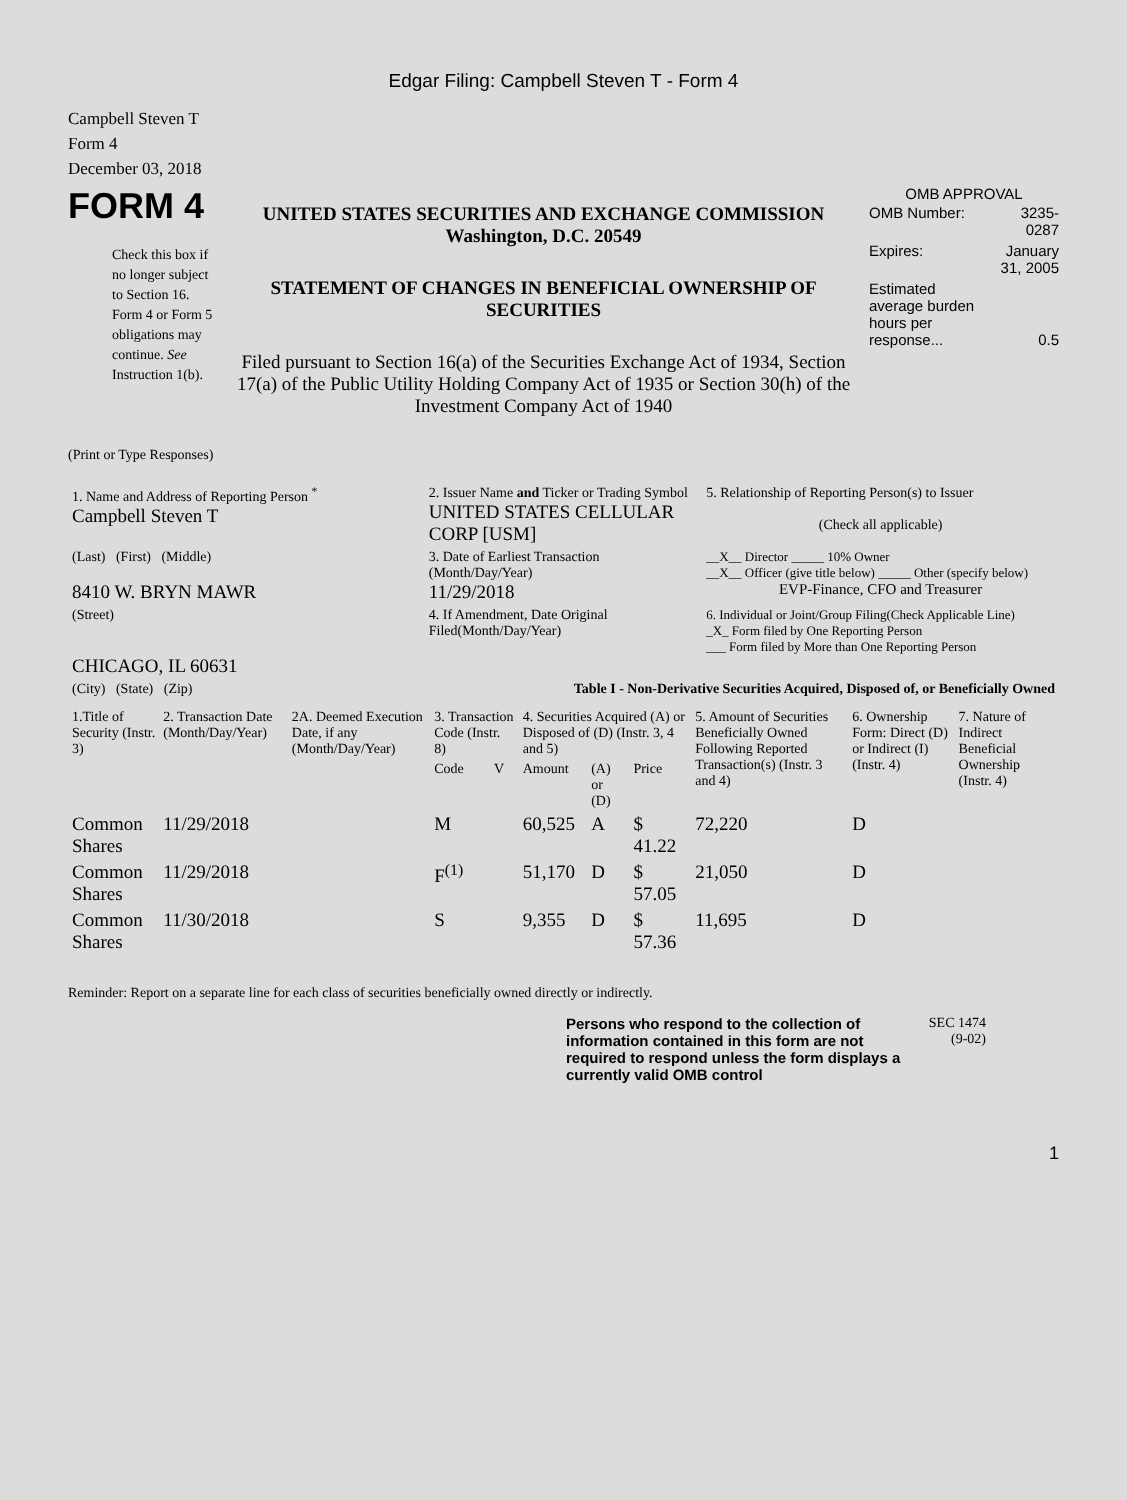Edgar Filing: Campbell Steven T - Form 4
Campbell Steven T
Form 4
December 03, 2018
FORM 4
Check this box if no longer subject to Section 16. Form 4 or Form 5 obligations may continue. See Instruction 1(b).
UNITED STATES SECURITIES AND EXCHANGE COMMISSION
Washington, D.C. 20549
STATEMENT OF CHANGES IN BENEFICIAL OWNERSHIP OF SECURITIES
Filed pursuant to Section 16(a) of the Securities Exchange Act of 1934, Section 17(a) of the Public Utility Holding Company Act of 1935 or Section 30(h) of the Investment Company Act of 1940
OMB APPROVAL
| OMB Number: | 3235-0287 |
| Expires: | January 31, 2005 |
| Estimated average burden hours per response... | 0.5 |
(Print or Type Responses)
| 1. Name and Address of Reporting Person <sup>*</sup> Campbell Steven T | 2. Issuer Name and Ticker or Trading Symbol UNITED STATES CELLULAR CORP [USM] | 5. Relationship of Reporting Person(s) to Issuer (Check all applicable) |
| (Last) (First) (Middle) 8410 W. BRYN MAWR | 3. Date of Earliest Transaction (Month/Day/Year) 11/29/2018 | __X__ Director _____ 10% Owner __X__ Officer (give title below) _____ Other (specify below) EVP-Finance, CFO and Treasurer |
| (Street) CHICAGO, IL 60631 | 4. If Amendment, Date Original Filed(Month/Day/Year) | 6. Individual or Joint/Group Filing(Check Applicable Line) _X_ Form filed by One Reporting Person ___ Form filed by More than One Reporting Person |
| (City) (State) (Zip) | Table I - Non-Derivative Securities Acquired, Disposed of, or Beneficially Owned | |
| 1.Title of Security (Instr. 3) | 2. Transaction Date (Month/Day/Year) | 2A. Deemed Execution Date, if any (Month/Day/Year) | 3. Transaction Code (Instr. 8) | | 4. Securities Acquired (A) or Disposed of (D) (Instr. 3, 4 and 5) | | | 5. Amount of Securities Beneficially Owned Following Reported Transaction(s) (Instr. 3 and 4) | 6. Ownership Form: Direct (D) or Indirect (I) (Instr. 4) | 7. Nature of Indirect Beneficial Ownership (Instr. 4) |
| --- | --- | --- | --- | --- | --- | --- | --- | --- | --- | --- |
| | | | Code | V | Amount | (A) or (D) | Price | | | |
| Common Shares | 11/29/2018 | | M | | 60,525 | A | $ 41.22 | 72,220 | D | |
| Common Shares | 11/29/2018 | | F<sup>(1)</sup> | | 51,170 | D | $ 57.05 | 21,050 | D | |
| Common Shares | 11/30/2018 | | S | | 9,355 | D | $ 57.36 | 11,695 | D | |
Reminder: Report on a separate line for each class of securities beneficially owned directly or indirectly.
Persons who respond to the collection of information contained in this form are not required to respond unless the form displays a currently valid OMB control
SEC 1474
(9-02)
1